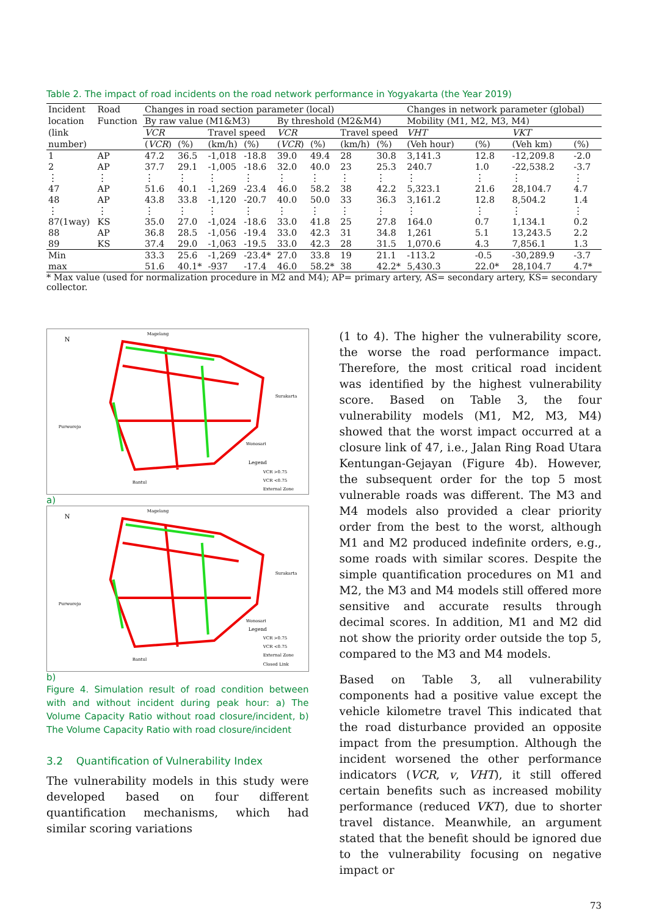Table 2. The impact of road incidents on the road network performance in Yogyakarta (the Year 2019)
| Incident | Road | Changes in road section parameter (local) | | | | | | | | Changes in network parameter (global) | | | |
| --- | --- | --- | --- | --- | --- | --- | --- | --- | --- | --- | --- | --- | --- |
| location | Function | By raw value (M1&M3) | | | | By threshold (M2&M4) | | | | Mobility (M1, M2, M3, M4) | | | |
| (link | | VCR | | Travel speed | | VCR | | Travel speed | | VHT | | VKT | |
| number) | | ( VCR ) | (%) | (km/h) | (%) | ( VCR ) | (%) | (km/h) | (%) | (Veh hour) | (%) | (Veh km) | (%) |
| 1 | AP | 47.2 | 36.5 | -1,018 | -18.8 | 39.0 | 49.4 | 28 | 30.8 | 3,141.3 | 12.8 | -12,209.8 | -2.0 |
| 2 | AP | 37.7 | 29.1 | -1,005 | -18.6 | 32.0 | 40.0 | 23 | 25.3 | 240.7 | 1.0 | -22,538.2 | -3.7 |
| ⋮ | ⋮ | ⋮ | ⋮ | ⋮ | ⋮ | ⋮ | ⋮ | ⋮ | ⋮ | ⋮ | ⋮ | ⋮ | ⋮ |
| 47 | AP | 51.6 | 40.1 | -1,269 | -23.4 | 46.0 | 58.2 | 38 | 42.2 | 5,323.1 | 21.6 | 28,104.7 | 4.7 |
| 48 | AP | 43.8 | 33.8 | -1,120 | -20.7 | 40.0 | 50.0 | 33 | 36.3 | 3,161.2 | 12.8 | 8,504.2 | 1.4 |
| ⋮ | ⋮ | ⋮ | ⋮ | ⋮ | ⋮ | ⋮ | ⋮ | ⋮ | ⋮ | ⋮ | ⋮ | ⋮ | ⋮ |
| 87(1way) | KS | 35.0 | 27.0 | -1,024 | -18.6 | 33.0 | 41.8 | 25 | 27.8 | 164.0 | 0.7 | 1,134.1 | 0.2 |
| 88 | AP | 36.8 | 28.5 | -1,056 | -19.4 | 33.0 | 42.3 | 31 | 34.8 | 1,261 | 5.1 | 13,243.5 | 2.2 |
| 89 | KS | 37.4 | 29.0 | -1,063 | -19.5 | 33.0 | 42.3 | 28 | 31.5 | 1,070.6 | 4.3 | 7,856.1 | 1.3 |
| Min | | 33.3 | 25.6 | -1,269 | -23.4* | 27.0 | 33.8 | 19 | 21.1 | -113.2 | -0.5 | -30,289.9 | -3.7 |
| max | | 51.6 | 40.1* | -937 | -17.4 | 46.0 | 58.2* | 38 | 42.2* | 5,430.3 | 22.0* | 28,104.7 | 4.7* |
* Max value (used for normalization procedure in M2 and M4); AP= primary artery, AS= secondary artery, KS= secondary collector.
Magelang
Surakarta
Purworejo
Wonosari
Bantul
N
Legend
VCR >0.75
VCR <0.75
External Zone
a)
Magelang
Surakarta
Purworejo
Wonosari
Bantul
N
Legend
VCR >0.75
VCR <0.75
External Zone
Closed Link
b)
Figure 4. Simulation result of road condition between with and without incident during peak hour: a) The Volume Capacity Ratio without road closure/incident, b) The Volume Capacity Ratio with road closure/incident
3.2 Quantification of Vulnerability Index
The vulnerability models in this study were developed based on four different quantification mechanisms, which had similar scoring variations
(1 to 4). The higher the vulnerability score, the worse the road performance impact. Therefore, the most critical road incident was identified by the highest vulnerability score. Based on Table 3, the four vulnerability models (M1, M2, M3, M4) showed that the worst impact occurred at a closure link of 47, i.e., Jalan Ring Road Utara Kentungan-Gejayan (Figure 4b). However, the subsequent order for the top 5 most vulnerable roads was different. The M3 and M4 models also provided a clear priority order from the best to the worst, although M1 and M2 produced indefinite orders, e.g., some roads with similar scores. Despite the simple quantification procedures on M1 and M2, the M3 and M4 models still offered more sensitive and accurate results through decimal scores. In addition, M1 and M2 did not show the priority order outside the top 5, compared to the M3 and M4 models.
Based on Table 3, all vulnerability components had a positive value except the vehicle kilometre travel This indicated that the road disturbance provided an opposite impact from the presumption. Although the incident worsened the other performance indicators (VCR, v, VHT), it still offered certain benefits such as increased mobility performance (reduced VKT), due to shorter travel distance. Meanwhile, an argument stated that the benefit should be ignored due to the vulnerability focusing on negative impact or
73